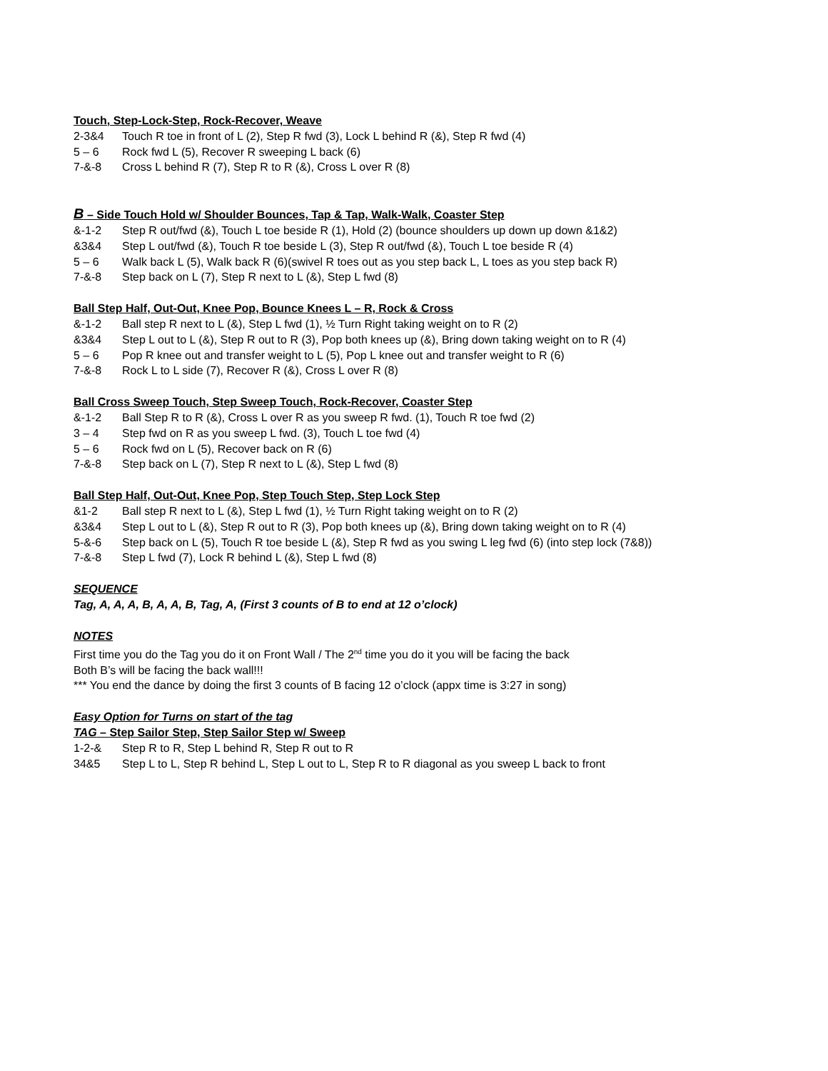Touch, Step-Lock-Step, Rock-Recover, Weave
2-3&4 Touch R toe in front of L (2), Step R fwd (3), Lock L behind R (&), Step R fwd (4)
5 – 6 Rock fwd L (5), Recover R sweeping L back (6)
7-&-8 Cross L behind R (7), Step R to R (&), Cross L over R (8)
B – Side Touch Hold w/ Shoulder Bounces, Tap & Tap, Walk-Walk, Coaster Step
&-1-2 Step R out/fwd (&), Touch L toe beside R (1), Hold (2) (bounce shoulders up down up down &1&2)
&3&4 Step L out/fwd (&), Touch R toe beside L (3), Step R out/fwd (&), Touch L toe beside R (4)
5 – 6 Walk back L (5), Walk back R (6)(swivel R toes out as you step back L, L toes as you step back R)
7-&-8 Step back on L (7), Step R next to L (&), Step L fwd (8)
Ball Step Half, Out-Out, Knee Pop, Bounce Knees L – R, Rock & Cross
&-1-2 Ball step R next to L (&), Step L fwd (1), ½ Turn Right taking weight on to R (2)
&3&4 Step L out to L (&), Step R out to R (3), Pop both knees up (&), Bring down taking weight on to R (4)
5 – 6 Pop R knee out and transfer weight to L (5), Pop L knee out and transfer weight to R (6)
7-&-8 Rock L to L side (7), Recover R (&), Cross L over R (8)
Ball Cross Sweep Touch, Step Sweep Touch, Rock-Recover, Coaster Step
&-1-2 Ball Step R to R (&), Cross L over R as you sweep R fwd. (1), Touch R toe fwd (2)
3 – 4 Step fwd on R as you sweep L fwd. (3), Touch L toe fwd (4)
5 – 6 Rock fwd on L (5), Recover back on R (6)
7-&-8 Step back on L (7), Step R next to L (&), Step L fwd (8)
Ball Step Half, Out-Out, Knee Pop, Step Touch Step, Step Lock Step
&1-2 Ball step R next to L (&), Step L fwd (1), ½ Turn Right taking weight on to R (2)
&3&4 Step L out to L (&), Step R out to R (3), Pop both knees up (&), Bring down taking weight on to R (4)
5-&-6 Step back on L (5), Touch R toe beside L (&), Step R fwd as you swing L leg fwd (6) (into step lock (7&8))
7-&-8 Step L fwd (7), Lock R behind L (&), Step L fwd (8)
SEQUENCE
Tag, A, A, A, B, A, A, B, Tag, A, (First 3 counts of B to end at 12 o’clock)
NOTES
First time you do the Tag you do it on Front Wall / The 2<sup>nd</sup> time you do it you will be facing the back
Both B’s will be facing the back wall!!!
*** You end the dance by doing the first 3 counts of B facing 12 o’clock (appx time is 3:27 in song)
Easy Option for Turns on start of the tag
TAG – Step Sailor Step, Step Sailor Step w/ Sweep
1-2-& Step R to R, Step L behind R, Step R out to R
34&5 Step L to L, Step R behind L, Step L out to L, Step R to R diagonal as you sweep L back to front